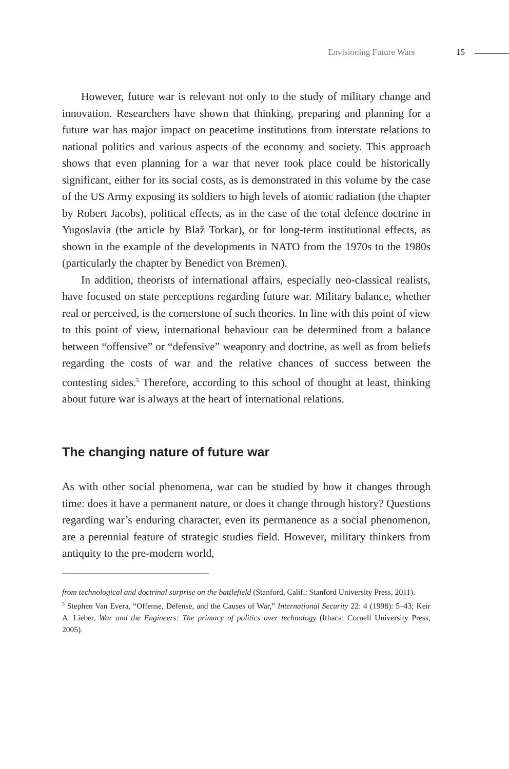Envisioning Future Wars 15
However, future war is relevant not only to the study of military change and innovation. Researchers have shown that thinking, preparing and planning for a future war has major impact on peacetime institutions from interstate relations to national politics and various aspects of the economy and society. This approach shows that even planning for a war that never took place could be historically significant, either for its social costs, as is demonstrated in this volume by the case of the US Army exposing its soldiers to high levels of atomic radiation (the chapter by Robert Jacobs), political effects, as in the case of the total defence doctrine in Yugoslavia (the article by Blaž Torkar), or for long-term institutional effects, as shown in the example of the developments in NATO from the 1970s to the 1980s (particularly the chapter by Benedict von Bremen).
In addition, theorists of international affairs, especially neo-classical realists, have focused on state perceptions regarding future war. Military balance, whether real or perceived, is the cornerstone of such theories. In line with this point of view to this point of view, international behaviour can be determined from a balance between “offensive” or “defensive” weaponry and doctrine, as well as from beliefs regarding the costs of war and the relative chances of success between the contesting sides.<sup>5</sup> Therefore, according to this school of thought at least, thinking about future war is always at the heart of international relations.
The changing nature of future war
As with other social phenomena, war can be studied by how it changes through time: does it have a permanent nature, or does it change through history? Questions regarding war’s enduring character, even its permanence as a social phenomenon, are a perennial feature of strategic studies field. However, military thinkers from antiquity to the pre-modern world,
from technological and doctrinal surprise on the battlefield (Stanford, Calif.: Stanford University Press, 2011).
<sup>5</sup> Stephen Van Evera, “Offense, Defense, and the Causes of War,” International Security 22: 4 (1998): 5–43; Keir A. Lieber, War and the Engineers: The primacy of politics over technology (Ithaca: Cornell University Press, 2005).